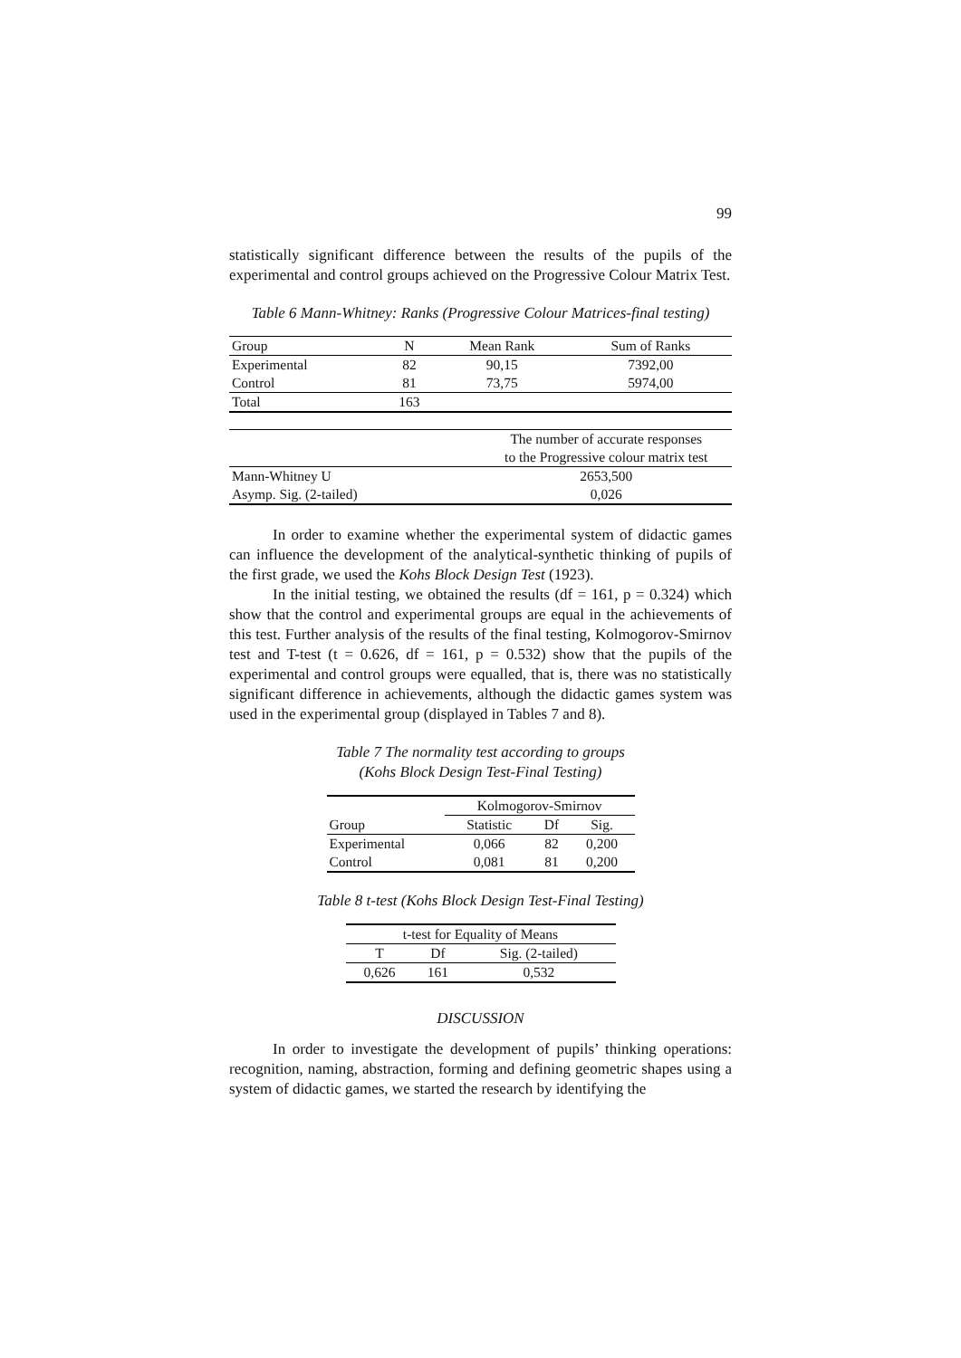99
statistically significant difference between the results of the pupils of the experimental and control groups achieved on the Progressive Colour Matrix Test.
Table 6 Mann-Whitney: Ranks (Progressive Colour Matrices-final testing)
| Group | N | Mean Rank | Sum of Ranks |
| --- | --- | --- | --- |
| Experimental | 82 | 90,15 | 7392,00 |
| Control | 81 | 73,75 | 5974,00 |
| Total | 163 | | |
| | The number of accurate responses to the Progressive colour matrix test |
| Mann-Whitney U | 2653,500 |
| Asymp. Sig. (2-tailed) | 0,026 |
In order to examine whether the experimental system of didactic games can influence the development of the analytical-synthetic thinking of pupils of the first grade, we used the Kohs Block Design Test (1923).
In the initial testing, we obtained the results (df = 161, p = 0.324) which show that the control and experimental groups are equal in the achievements of this test. Further analysis of the results of the final testing, Kolmogorov-Smirnov test and T-test (t = 0.626, df = 161, p = 0.532) show that the pupils of the experimental and control groups were equalled, that is, there was no statistically significant difference in achievements, although the didactic games system was used in the experimental group (displayed in Tables 7 and 8).
Table 7 The normality test according to groups
(Kohs Block Design Test-Final Testing)
| | Kolmogorov-Smirnov | | |
| Group | Statistic | Df | Sig. |
| Experimental | 0,066 | 82 | 0,200 |
| Control | 0,081 | 81 | 0,200 |
Table 8 t-test (Kohs Block Design Test-Final Testing)
| t-test for Equality of Means | | |
| T | Df | Sig. (2-tailed) |
| 0,626 | 161 | 0,532 |
DISCUSSION
In order to investigate the development of pupils’ thinking operations: recognition, naming, abstraction, forming and defining geometric shapes using a system of didactic games, we started the research by identifying the